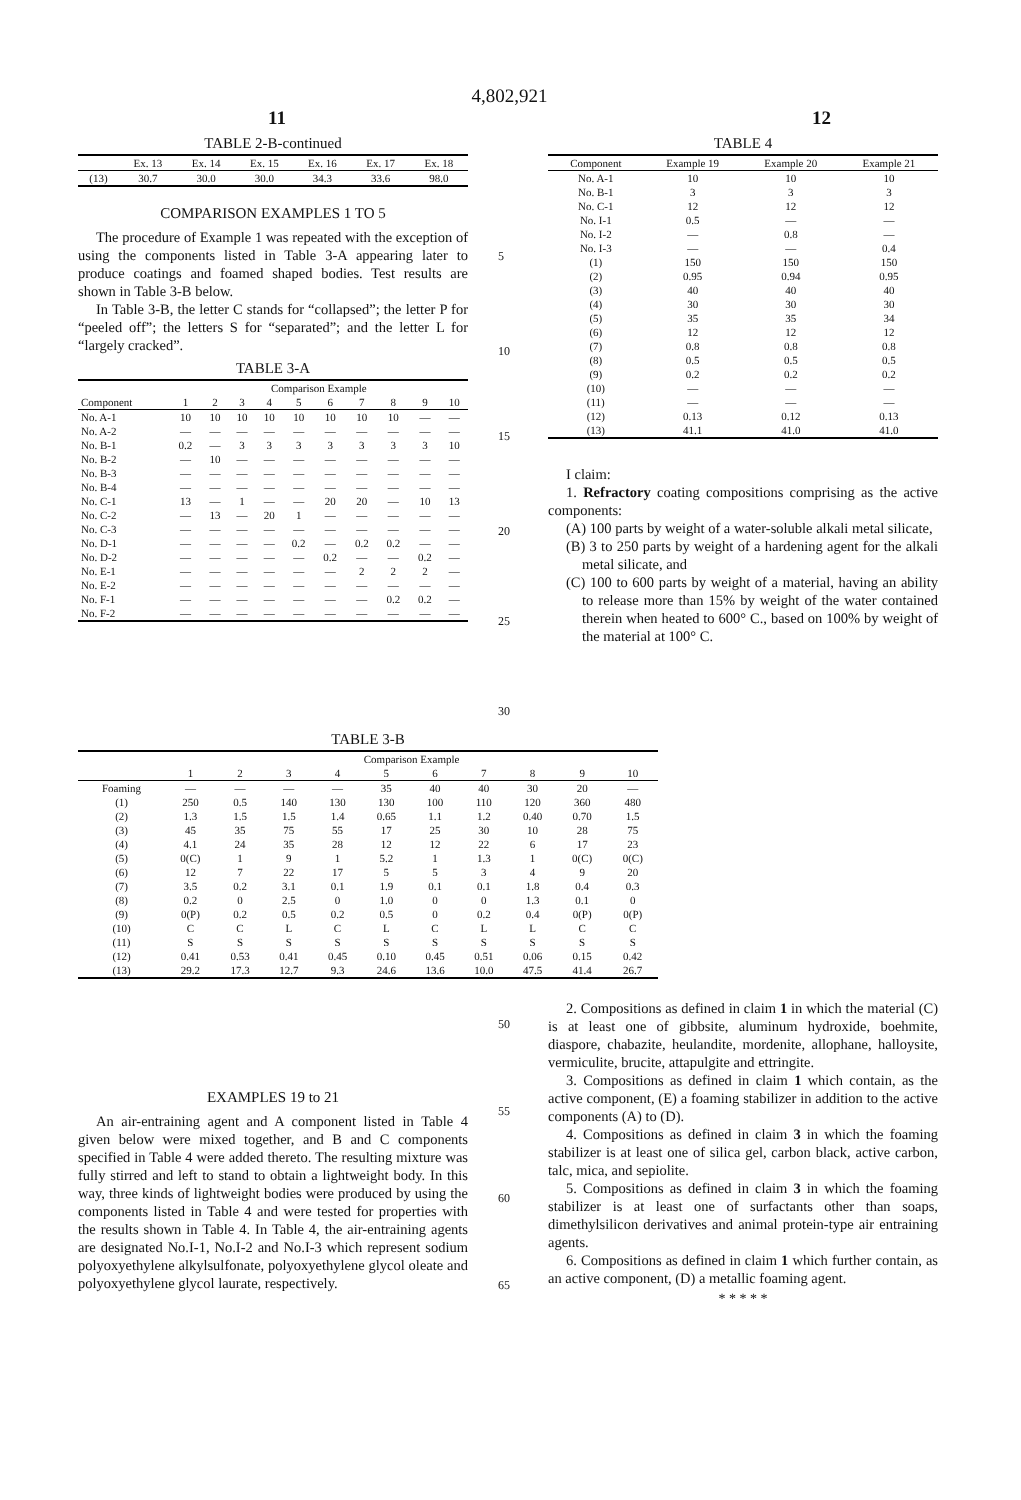4,802,921
11 12
TABLE 2-B-continued
| | Ex. 13 | Ex. 14 | Ex. 15 | Ex. 16 | Ex. 17 | Ex. 18 |
| --- | --- | --- | --- | --- | --- | --- |
| (13) | 30.7 | 30.0 | 30.0 | 34.3 | 33.6 | 98.0 |
COMPARISON EXAMPLES 1 TO 5
The procedure of Example 1 was repeated with the exception of using the components listed in Table 3-A appearing later to produce coatings and foamed shaped bodies. Test results are shown in Table 3-B below.
In Table 3-B, the letter C stands for “collapsed”; the letter P for “peeled off”; the letters S for “separated”; and the letter L for “largely cracked”.
TABLE 3-A
| | Comparison Example | | | | | | | | | |
| --- | --- | --- | --- | --- | --- | --- | --- | --- | --- | --- |
| Component | 1 | 2 | 3 | 4 | 5 | 6 | 7 | 8 | 9 | 10 |
| No. A-1 | 10 | 10 | 10 | 10 | 10 | 10 | 10 | 10 | — | — |
| No. A-2 | — | — | — | — | — | — | — | — | — | — |
| No. B-1 | 0.2 | — | 3 | 3 | 3 | 3 | 3 | 3 | 3 | 10 |
| No. B-2 | — | 10 | — | — | — | — | — | — | — | — |
| No. B-3 | — | — | — | — | — | — | — | — | — | — |
| No. B-4 | — | — | — | — | — | — | — | — | — | — |
| No. C-1 | 13 | — | 1 | — | — | 20 | 20 | — | 10 | 13 |
| No. C-2 | — | 13 | — | 20 | 1 | — | — | — | — | — |
| No. C-3 | — | — | — | — | — | — | — | — | — | — |
| No. D-1 | — | — | — | — | 0.2 | — | 0.2 | 0.2 | — | — |
| No. D-2 | — | — | — | — | — | 0.2 | — | — | 0.2 | — |
| No. E-1 | — | — | — | — | — | — | 2 | 2 | 2 | — |
| No. E-2 | — | — | — | — | — | — | — | — | — | — |
| No. F-1 | — | — | — | — | — | — | — | 0.2 | 0.2 | — |
| No. F-2 | — | — | — | — | — | — | — | — | — | — |
5
10
15
20
25
30
TABLE 4
| Component | Example 19 | Example 20 | Example 21 |
| --- | --- | --- | --- |
| No. A-1 | 10 | 10 | 10 |
| No. B-1 | 3 | 3 | 3 |
| No. C-1 | 12 | 12 | 12 |
| No. I-1 | 0.5 | — | — |
| No. I-2 | — | 0.8 | — |
| No. I-3 | — | — | 0.4 |
| (1) | 150 | 150 | 150 |
| (2) | 0.95 | 0.94 | 0.95 |
| (3) | 40 | 40 | 40 |
| (4) | 30 | 30 | 30 |
| (5) | 35 | 35 | 34 |
| (6) | 12 | 12 | 12 |
| (7) | 0.8 | 0.8 | 0.8 |
| (8) | 0.5 | 0.5 | 0.5 |
| (9) | 0.2 | 0.2 | 0.2 |
| (10) | — | — | — |
| (11) | — | — | — |
| (12) | 0.13 | 0.12 | 0.13 |
| (13) | 41.1 | 41.0 | 41.0 |
I claim:
1. Refractory coating compositions comprising as the active components:
(A) 100 parts by weight of a water-soluble alkali metal silicate,
(B) 3 to 250 parts by weight of a hardening agent for the alkali metal silicate, and
(C) 100 to 600 parts by weight of a material, having an ability to release more than 15% by weight of the water contained therein when heated to 600° C., based on 100% by weight of the material at 100° C.
TABLE 3-B
| | Comparison Example | | | | | | | | | |
| --- | --- | --- | --- | --- | --- | --- | --- | --- | --- | --- |
| | 1 | 2 | 3 | 4 | 5 | 6 | 7 | 8 | 9 | 10 |
| Foaming | — | — | — | — | 35 | 40 | 40 | 30 | 20 | — |
| (1) | 250 | 0.5 | 140 | 130 | 130 | 100 | 110 | 120 | 360 | 480 |
| (2) | 1.3 | 1.5 | 1.5 | 1.4 | 0.65 | 1.1 | 1.2 | 0.40 | 0.70 | 1.5 |
| (3) | 45 | 35 | 75 | 55 | 17 | 25 | 30 | 10 | 28 | 75 |
| (4) | 4.1 | 24 | 35 | 28 | 12 | 12 | 22 | 6 | 17 | 23 |
| (5) | 0(C) | 1 | 9 | 1 | 5.2 | 1 | 1.3 | 1 | 0(C) | 0(C) |
| (6) | 12 | 7 | 22 | 17 | 5 | 5 | 3 | 4 | 9 | 20 |
| (7) | 3.5 | 0.2 | 3.1 | 0.1 | 1.9 | 0.1 | 0.1 | 1.8 | 0.4 | 0.3 |
| (8) | 0.2 | 0 | 2.5 | 0 | 1.0 | 0 | 0 | 1.3 | 0.1 | 0 |
| (9) | 0(P) | 0.2 | 0.5 | 0.2 | 0.5 | 0 | 0.2 | 0.4 | 0(P) | 0(P) |
| (10) | C | C | L | C | L | C | L | L | C | C |
| (11) | S | S | S | S | S | S | S | S | S | S |
| (12) | 0.41 | 0.53 | 0.41 | 0.45 | 0.10 | 0.45 | 0.51 | 0.06 | 0.15 | 0.42 |
| (13) | 29.2 | 17.3 | 12.7 | 9.3 | 24.6 | 13.6 | 10.0 | 47.5 | 41.4 | 26.7 |
EXAMPLES 19 to 21
An air-entraining agent and A component listed in Table 4 given below were mixed together, and B and C components specified in Table 4 were added thereto. The resulting mixture was fully stirred and left to stand to obtain a lightweight body. In this way, three kinds of lightweight bodies were produced by using the components listed in Table 4 and were tested for properties with the results shown in Table 4. In Table 4, the air-entraining agents are designated No.I-1, No.I-2 and No.I-3 which represent sodium polyoxyethylene alkylsulfonate, polyoxyethylene glycol oleate and polyoxyethylene glycol laurate, respectively.
50
55
60
65
2. Compositions as defined in claim 1 in which the material (C) is at least one of gibbsite, aluminum hydroxide, boehmite, diaspore, chabazite, heulandite, mordenite, allophane, halloysite, vermiculite, brucite, attapulgite and ettringite.
3. Compositions as defined in claim 1 which contain, as the active component, (E) a foaming stabilizer in addition to the active components (A) to (D).
4. Compositions as defined in claim 3 in which the foaming stabilizer is at least one of silica gel, carbon black, active carbon, talc, mica, and sepiolite.
5. Compositions as defined in claim 3 in which the foaming stabilizer is at least one of surfactants other than soaps, dimethylsilicon derivatives and animal protein-type air entraining agents.
6. Compositions as defined in claim 1 which further contain, as an active component, (D) a metallic foaming agent.
* * * * *